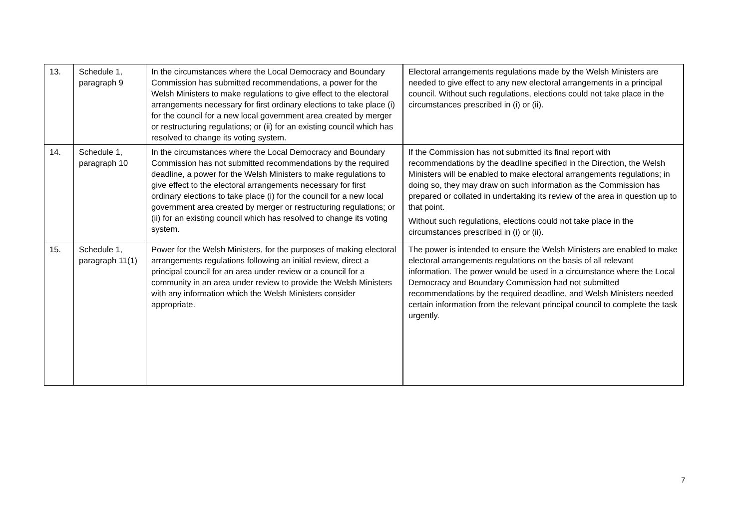| 13. | Schedule 1, paragraph 9 | In the circumstances where the Local Democracy and Boundary Commission has submitted recommendations, a power for the Welsh Ministers to make regulations to give effect to the electoral arrangements necessary for first ordinary elections to take place (i) for the council for a new local government area created by merger or restructuring regulations; or (ii) for an existing council which has resolved to change its voting system. | Electoral arrangements regulations made by the Welsh Ministers are needed to give effect to any new electoral arrangements in a principal council. Without such regulations, elections could not take place in the circumstances prescribed in (i) or (ii). |
| 14. | Schedule 1, paragraph 10 | In the circumstances where the Local Democracy and Boundary Commission has not submitted recommendations by the required deadline, a power for the Welsh Ministers to make regulations to give effect to the electoral arrangements necessary for first ordinary elections to take place (i) for the council for a new local government area created by merger or restructuring regulations; or (ii) for an existing council which has resolved to change its voting system. | If the Commission has not submitted its final report with recommendations by the deadline specified in the Direction, the Welsh Ministers will be enabled to make electoral arrangements regulations; in doing so, they may draw on such information as the Commission has prepared or collated in undertaking its review of the area in question up to that point. Without such regulations, elections could not take place in the circumstances prescribed in (i) or (ii). |
| 15. | Schedule 1, paragraph 11(1) | Power for the Welsh Ministers, for the purposes of making electoral arrangements regulations following an initial review, direct a principal council for an area under review or a council for a community in an area under review to provide the Welsh Ministers with any information which the Welsh Ministers consider appropriate. | The power is intended to ensure the Welsh Ministers are enabled to make electoral arrangements regulations on the basis of all relevant information. The power would be used in a circumstance where the Local Democracy and Boundary Commission had not submitted recommendations by the required deadline, and Welsh Ministers needed certain information from the relevant principal council to complete the task urgently. |
7